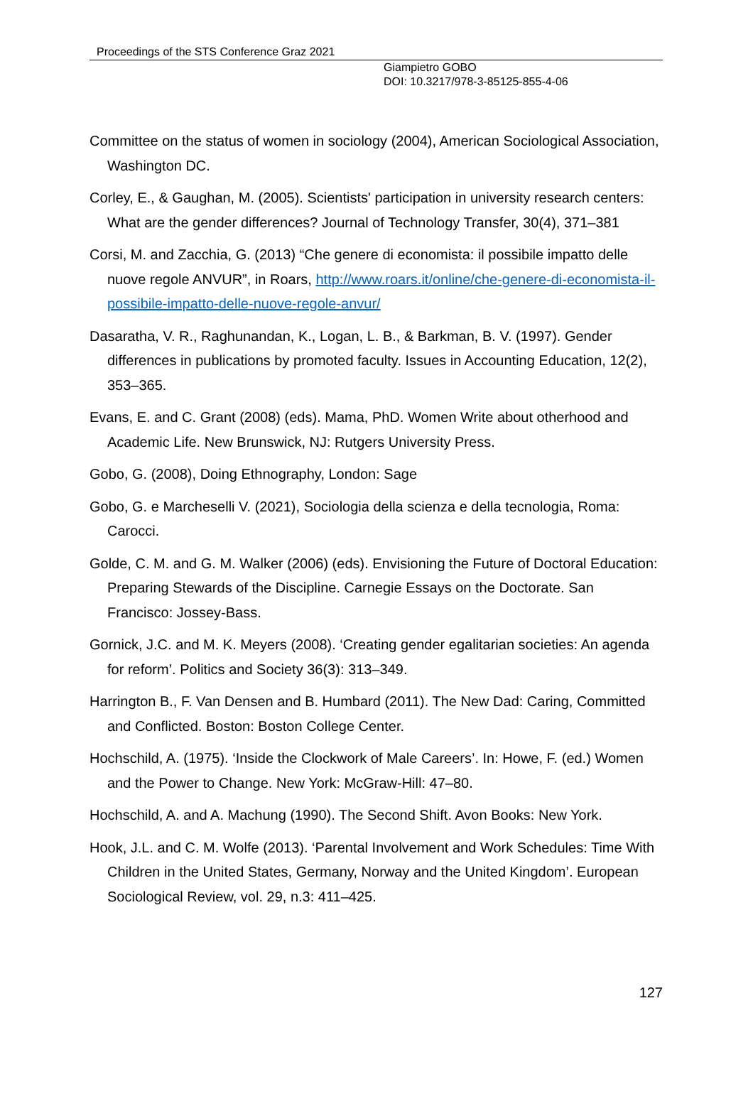Proceedings of the STS Conference Graz 2021
Giampietro GOBO
DOI: 10.3217/978-3-85125-855-4-06
Committee on the status of women in sociology (2004), American Sociological Association, Washington DC.
Corley, E., & Gaughan, M. (2005). Scientists' participation in university research centers: What are the gender differences? Journal of Technology Transfer, 30(4), 371–381
Corsi, M. and Zacchia, G. (2013) “Che genere di economista: il possibile impatto delle nuove regole ANVUR”, in Roars, http://www.roars.it/online/che-genere-di-economista-il-possibile-impatto-delle-nuove-regole-anvur/
Dasaratha, V. R., Raghunandan, K., Logan, L. B., & Barkman, B. V. (1997). Gender differences in publications by promoted faculty. Issues in Accounting Education, 12(2), 353–365.
Evans, E. and C. Grant (2008) (eds). Mama, PhD. Women Write about otherhood and Academic Life. New Brunswick, NJ: Rutgers University Press.
Gobo, G. (2008), Doing Ethnography, London: Sage
Gobo, G. e Marcheselli V. (2021), Sociologia della scienza e della tecnologia, Roma: Carocci.
Golde, C. M. and G. M. Walker (2006) (eds). Envisioning the Future of Doctoral Education: Preparing Stewards of the Discipline. Carnegie Essays on the Doctorate. San Francisco: Jossey-Bass.
Gornick, J.C. and M. K. Meyers (2008). ‘Creating gender egalitarian societies: An agenda for reform’. Politics and Society 36(3): 313–349.
Harrington B., F. Van Densen and B. Humbard (2011). The New Dad: Caring, Committed and Conflicted. Boston: Boston College Center.
Hochschild, A. (1975). ‘Inside the Clockwork of Male Careers’. In: Howe, F. (ed.) Women and the Power to Change. New York: McGraw-Hill: 47–80.
Hochschild, A. and A. Machung (1990). The Second Shift. Avon Books: New York.
Hook, J.L. and C. M. Wolfe (2013). ‘Parental Involvement and Work Schedules: Time With Children in the United States, Germany, Norway and the United Kingdom’. European Sociological Review, vol. 29, n.3: 411–425.
127